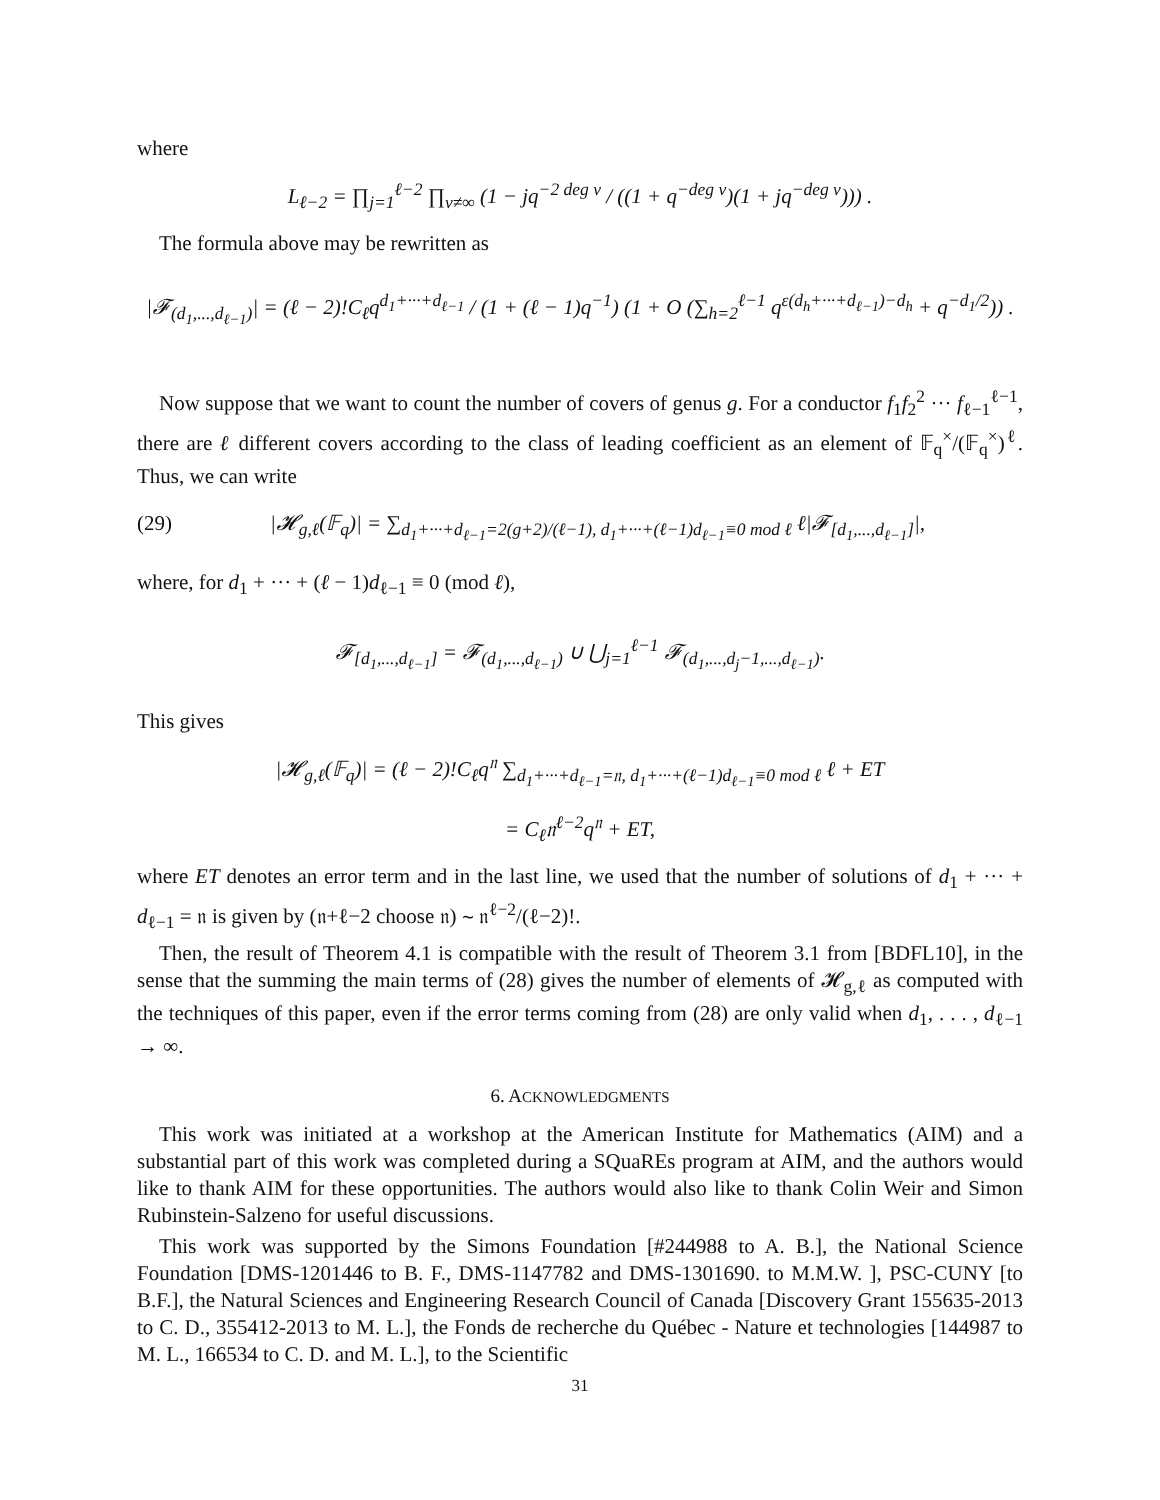where
L<sub>ℓ−2</sub> = ∏<sub>j=1</sub><sup>ℓ−2</sup> ∏<sub>v≠∞</sub> (1 − jq<sup>−2 deg v</sup> / ((1 + q<sup>−deg v</sup>)(1 + jq<sup>−deg v</sup>))) .
The formula above may be rewritten as
|𝓕<sub>(d<sub>1</sub>,...,d<sub>ℓ−1</sub>)</sub>| = (ℓ − 2)!C<sub>ℓ</sub>q<sup>d<sub>1</sub>+···+d<sub>ℓ−1</sub></sup> / (1 + (ℓ − 1)q<sup>−1</sup>) (1 + O (∑<sub>h=2</sub><sup>ℓ−1</sup> q<sup>ε(d<sub>h</sub>+···+d<sub>ℓ−1</sub>)−d<sub>h</sub></sup> + q<sup>−d<sub>1</sub>/2</sup>)) .
Now suppose that we want to count the number of covers of genus g. For a conductor f<sub>1</sub>f<sub>2</sub><sup>2</sup> ··· f<sub>ℓ−1</sub><sup>ℓ−1</sup>, there are ℓ different covers according to the class of leading coefficient as an element of 𝔽<sub>q</sub><sup>×</sup>/(𝔽<sub>q</sub><sup>×</sup>)<sup>ℓ</sup>. Thus, we can write
(29) |𝓗<sub>g,ℓ</sub>(𝔽<sub>q</sub>)| = ∑<sub>d<sub>1</sub>+···+d<sub>ℓ−1</sub>=2(g+2)/(ℓ−1), d<sub>1</sub>+···+(ℓ−1)d<sub>ℓ−1</sub>≡0 mod ℓ</sub> ℓ|𝓕<sub>[d<sub>1</sub>,...,d<sub>ℓ−1</sub>]</sub>|,
where, for d<sub>1</sub> + ··· + (ℓ − 1)d<sub>ℓ−1</sub> ≡ 0 (mod ℓ),
𝓕<sub>[d<sub>1</sub>,...,d<sub>ℓ−1</sub>]</sub> = 𝓕<sub>(d<sub>1</sub>,...,d<sub>ℓ−1</sub>)</sub> ∪ ⋃<sub>j=1</sub><sup>ℓ−1</sup> 𝓕<sub>(d<sub>1</sub>,...,d<sub>j</sub>−1,...,d<sub>ℓ−1</sub>)</sub>.
This gives
|𝓗<sub>g,ℓ</sub>(𝔽<sub>q</sub>)| = (ℓ − 2)!C<sub>ℓ</sub>q<sup>𝔫</sup> ∑<sub>d<sub>1</sub>+···+d<sub>ℓ−1</sub>=𝔫, d<sub>1</sub>+···+(ℓ−1)d<sub>ℓ−1</sub>≡0 mod ℓ</sub> ℓ + ET
= C<sub>ℓ</sub>𝔫<sup>ℓ−2</sup>q<sup>𝔫</sup> + ET,
where ET denotes an error term and in the last line, we used that the number of solutions of d<sub>1</sub> + ··· + d<sub>ℓ−1</sub> = 𝔫 is given by (𝔫+ℓ−2 choose 𝔫) ∼ 𝔫<sup>ℓ−2</sup>/(ℓ−2)!.
Then, the result of Theorem 4.1 is compatible with the result of Theorem 3.1 from [BDFL10], in the sense that the summing the main terms of (28) gives the number of elements of 𝓗<sub>g,ℓ</sub> as computed with the techniques of this paper, even if the error terms coming from (28) are only valid when d<sub>1</sub>, . . . , d<sub>ℓ−1</sub> → ∞.
6. ACKNOWLEDGMENTS
This work was initiated at a workshop at the American Institute for Mathematics (AIM) and a substantial part of this work was completed during a SQuaREs program at AIM, and the authors would like to thank AIM for these opportunities. The authors would also like to thank Colin Weir and Simon Rubinstein-Salzeno for useful discussions.
This work was supported by the Simons Foundation [#244988 to A. B.], the National Science Foundation [DMS-1201446 to B. F., DMS-1147782 and DMS-1301690. to M.M.W. ], PSC-CUNY [to B.F.], the Natural Sciences and Engineering Research Council of Canada [Discovery Grant 155635-2013 to C. D., 355412-2013 to M. L.], the Fonds de recherche du Québec - Nature et technologies [144987 to M. L., 166534 to C. D. and M. L.], to the Scientific
31